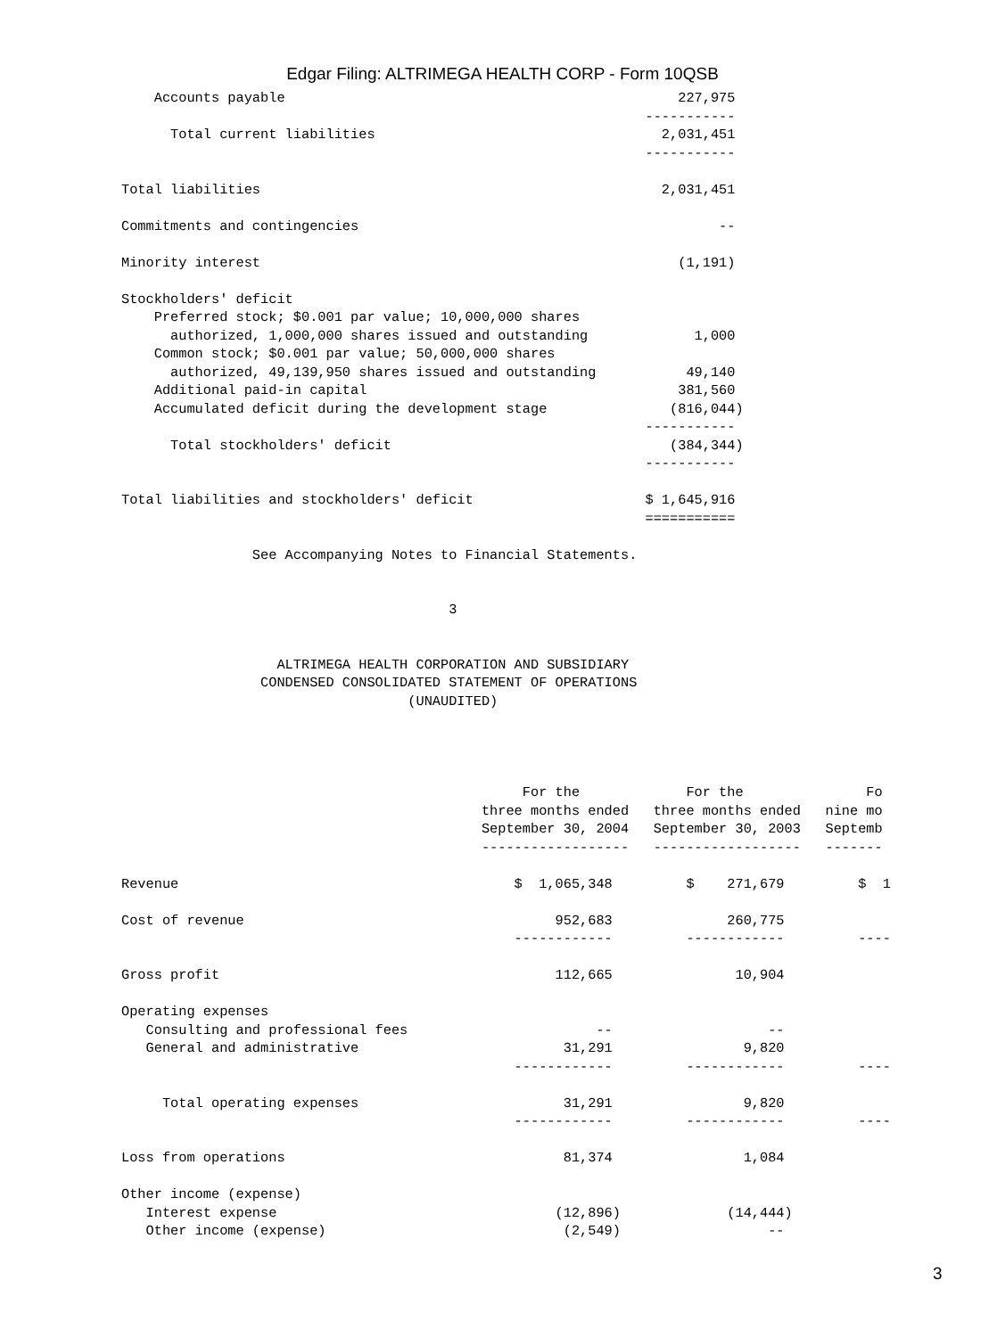Edgar Filing: ALTRIMEGA HEALTH CORP - Form 10QSB
    Accounts payable                                                227,975
                                                                -----------
      Total current liabilities                                   2,031,451
                                                                -----------

Total liabilities                                                 2,031,451

Commitments and contingencies                                            --

Minority interest                                                   (1,191)

Stockholders' deficit
    Preferred stock; $0.001 par value; 10,000,000 shares
      authorized, 1,000,000 shares issued and outstanding             1,000
    Common stock; $0.001 par value; 50,000,000 shares
      authorized, 49,139,950 shares issued and outstanding           49,140
    Additional paid-in capital                                      381,560
    Accumulated deficit during the development stage               (816,044)
                                                                -----------
      Total stockholders' deficit                                  (384,344)
                                                                -----------

Total liabilities and stockholders' deficit                     $ 1,645,916
                                                                ===========

                See Accompanying Notes to Financial Statements.


                                        3


                   ALTRIMEGA HEALTH CORPORATION AND SUBSIDIARY
                 CONDENSED CONSOLIDATED STATEMENT OF OPERATIONS
                                   (UNAUDITED)




                                                 For the             For the               Fo
                                            three months ended   three months ended   nine mo
                                            September 30, 2004   September 30, 2003   Septemb
                                            ------------------   ------------------   -------

Revenue                                         $  1,065,348         $    271,679         $  1

Cost of revenue                                      952,683              260,775
                                                ------------         ------------         ----

Gross profit                                         112,665               10,904

Operating expenses
   Consulting and professional fees                       --                   --
   General and administrative                         31,291                9,820
                                                ------------         ------------         ----

     Total operating expenses                         31,291                9,820
                                                ------------         ------------         ----

Loss from operations                                  81,374                1,084

Other income (expense)
   Interest expense                                  (12,896)             (14,444)
   Other income (expense)                             (2,549)                  --
3